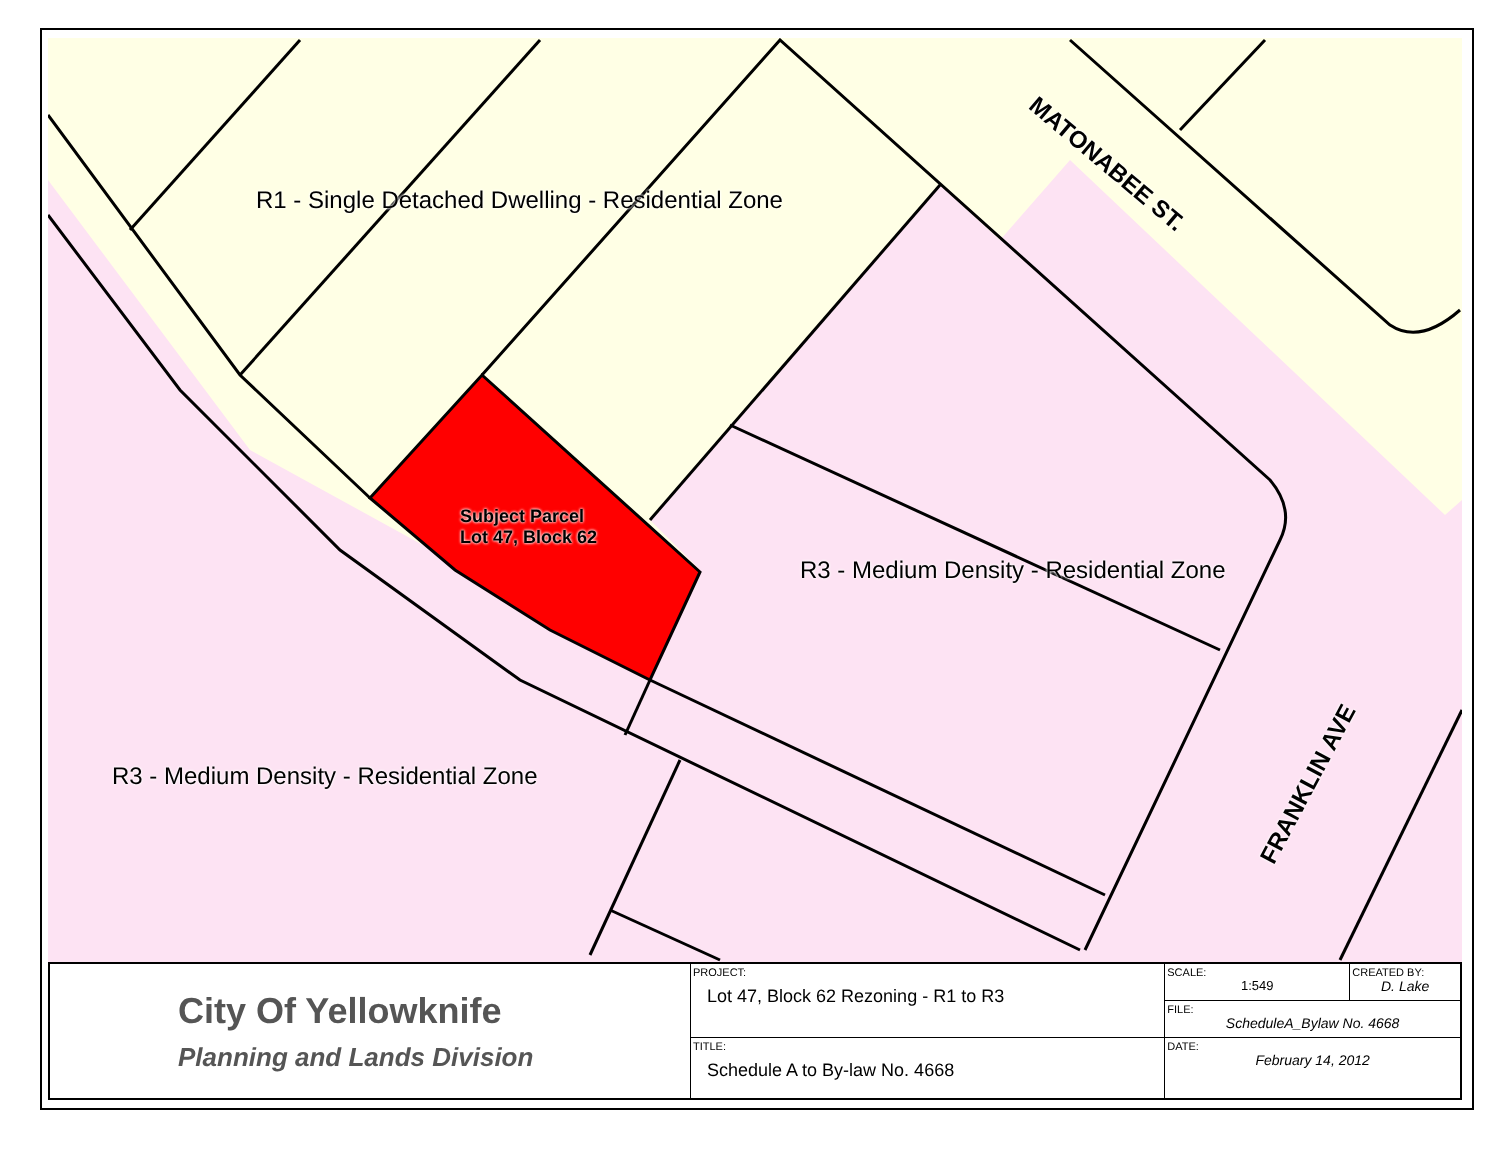R1 - Single Detached Dwelling - Residential Zone
R3 - Medium Density - Residential Zone
R3 - Medium Density - Residential Zone
Subject Parcel
Lot 47, Block 62
MATONABEE ST.
FRANKLIN AVE
| City Of Yellowknife Planning and Lands Division | PROJECT: Lot 47, Block 62 Rezoning - R1 to R3 | SCALE: 1:549 | CREATED BY: D. Lake |
| | | FILE: ScheduleA_Bylaw No. 4668 | |
| | TITLE: Schedule A to By-law No. 4668 | DATE: February 14, 2012 | |